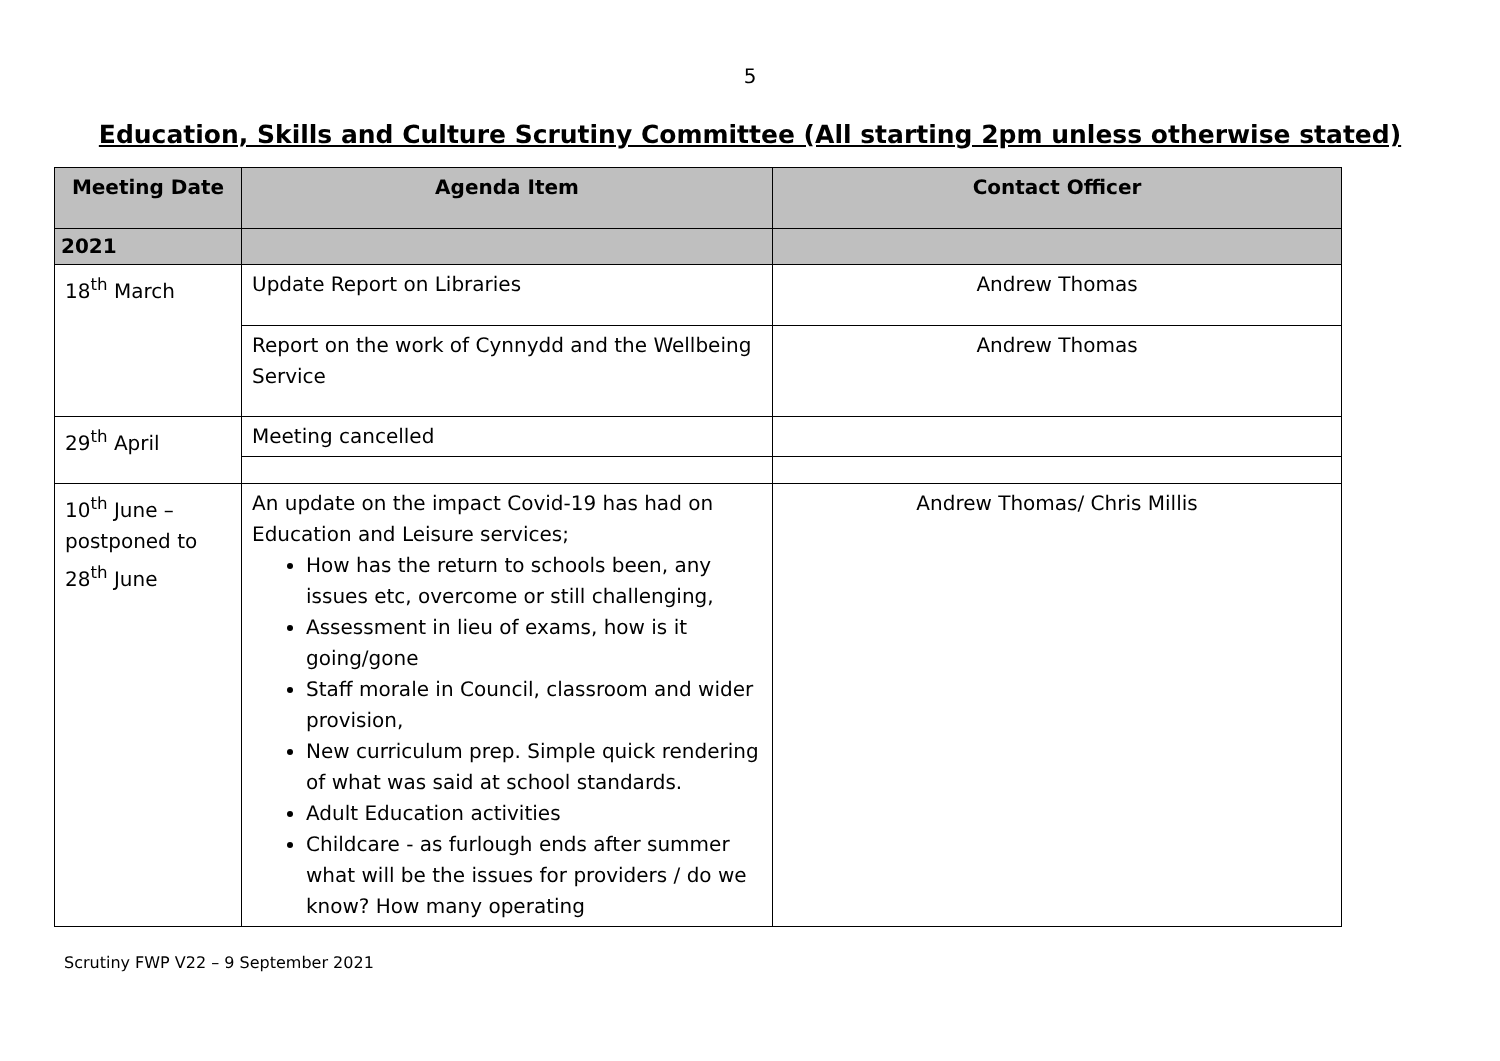5
Education, Skills and Culture Scrutiny Committee (All starting 2pm unless otherwise stated)
| Meeting Date | Agenda Item | Contact Officer |
| --- | --- | --- |
| 2021 | | |
| 18<sup>th</sup> March | Update Report on Libraries | Andrew Thomas |
| | Report on the work of Cynnydd and the Wellbeing Service | Andrew Thomas |
| 29<sup>th</sup> April | Meeting cancelled | |
| 10<sup>th</sup> June – postponed to 28<sup>th</sup> June | An update on the impact Covid-19 has had on Education and Leisure services; How has the return to schools been, any issues etc, overcome or still challenging, Assessment in lieu of exams, how is it going/gone Staff morale in Council, classroom and wider provision, New curriculum prep. Simple quick rendering of what was said at school standards. Adult Education activities Childcare - as furlough ends after summer what will be the issues for providers / do we know? How many operating | Andrew Thomas/ Chris Millis |
Scrutiny FWP V22 – 9 September 2021